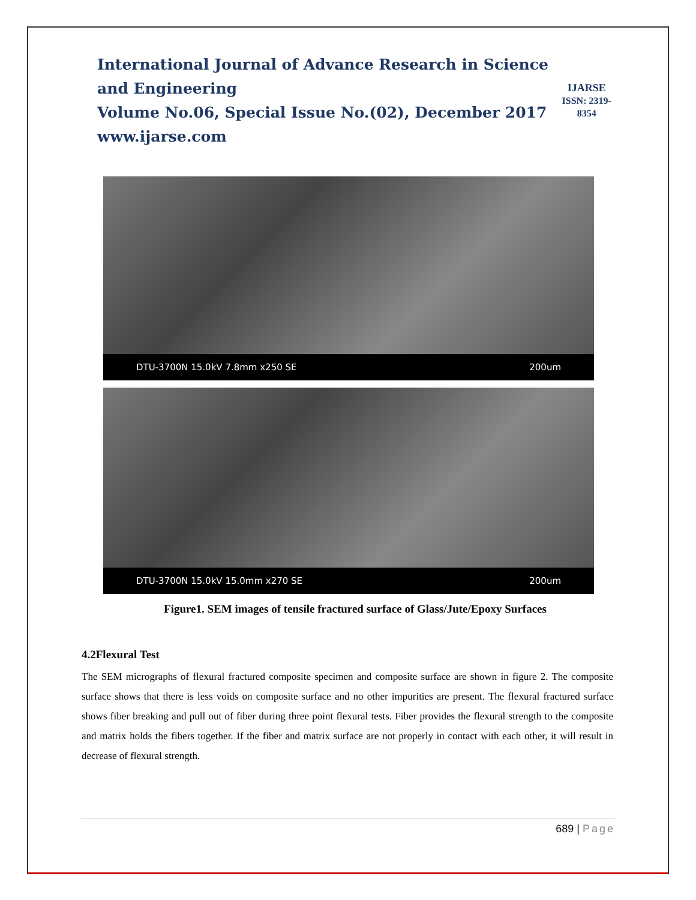International Journal of Advance Research in Science and Engineering
Volume No.06, Special Issue No.(02), December 2017
www.ijarse.com
IJARSE
ISSN: 2319-8354
DTU-3700N 15.0kV 7.8mm x250 SE 200um
DTU-3700N 15.0kV 15.0mm x270 SE 200um
Figure1. SEM images of tensile fractured surface of Glass/Jute/Epoxy Surfaces
4.2Flexural Test
The SEM micrographs of flexural fractured composite specimen and composite surface are shown in figure 2. The composite surface shows that there is less voids on composite surface and no other impurities are present. The flexural fractured surface shows fiber breaking and pull out of fiber during three point flexural tests. Fiber provides the flexural strength to the composite and matrix holds the fibers together. If the fiber and matrix surface are not properly in contact with each other, it will result in decrease of flexural strength.
689 | Page